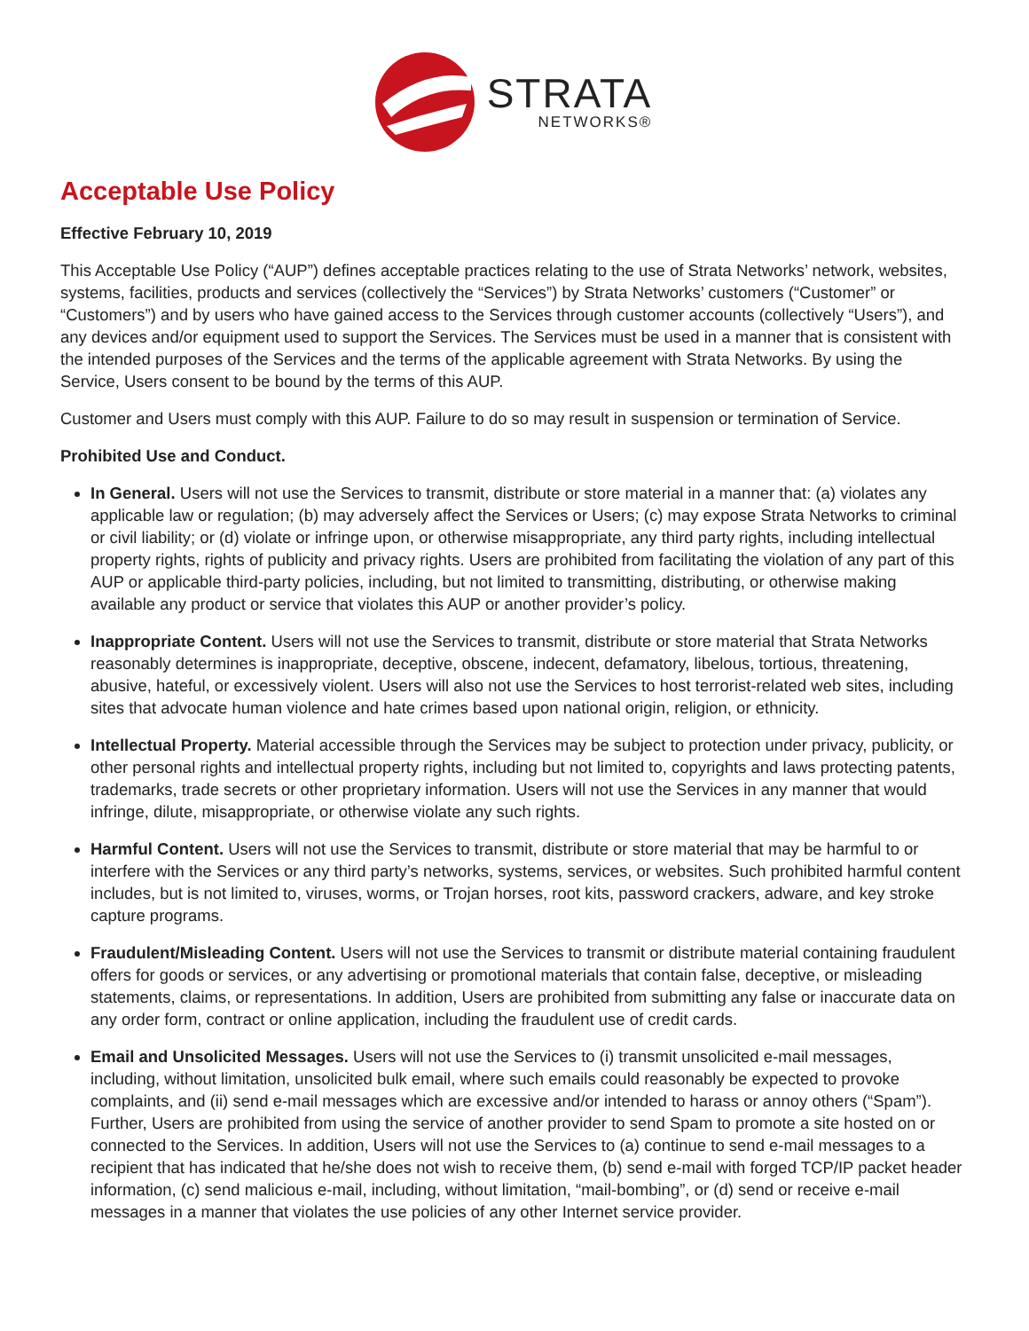STRATA
NETWORKS®
Acceptable Use Policy
Effective February 10, 2019
This Acceptable Use Policy (“AUP”) defines acceptable practices relating to the use of Strata Networks’ network, websites, systems, facilities, products and services (collectively the “Services”) by Strata Networks’ customers (“Customer” or “Customers”) and by users who have gained access to the Services through customer accounts (collectively “Users”), and any devices and/or equipment used to support the Services. The Services must be used in a manner that is consistent with the intended purposes of the Services and the terms of the applicable agreement with Strata Networks. By using the Service, Users consent to be bound by the terms of this AUP.
Customer and Users must comply with this AUP. Failure to do so may result in suspension or termination of Service.
Prohibited Use and Conduct.
In General. Users will not use the Services to transmit, distribute or store material in a manner that: (a) violates any applicable law or regulation; (b) may adversely affect the Services or Users; (c) may expose Strata Networks to criminal or civil liability; or (d) violate or infringe upon, or otherwise misappropriate, any third party rights, including intellectual property rights, rights of publicity and privacy rights. Users are prohibited from facilitating the violation of any part of this AUP or applicable third-party policies, including, but not limited to transmitting, distributing, or otherwise making available any product or service that violates this AUP or another provider’s policy.
Inappropriate Content. Users will not use the Services to transmit, distribute or store material that Strata Networks reasonably determines is inappropriate, deceptive, obscene, indecent, defamatory, libelous, tortious, threatening, abusive, hateful, or excessively violent. Users will also not use the Services to host terrorist-related web sites, including sites that advocate human violence and hate crimes based upon national origin, religion, or ethnicity.
Intellectual Property. Material accessible through the Services may be subject to protection under privacy, publicity, or other personal rights and intellectual property rights, including but not limited to, copyrights and laws protecting patents, trademarks, trade secrets or other proprietary information. Users will not use the Services in any manner that would infringe, dilute, misappropriate, or otherwise violate any such rights.
Harmful Content. Users will not use the Services to transmit, distribute or store material that may be harmful to or interfere with the Services or any third party’s networks, systems, services, or websites. Such prohibited harmful content includes, but is not limited to, viruses, worms, or Trojan horses, root kits, password crackers, adware, and key stroke capture programs.
Fraudulent/Misleading Content. Users will not use the Services to transmit or distribute material containing fraudulent offers for goods or services, or any advertising or promotional materials that contain false, deceptive, or misleading statements, claims, or representations. In addition, Users are prohibited from submitting any false or inaccurate data on any order form, contract or online application, including the fraudulent use of credit cards.
Email and Unsolicited Messages. Users will not use the Services to (i) transmit unsolicited e-mail messages, including, without limitation, unsolicited bulk email, where such emails could reasonably be expected to provoke complaints, and (ii) send e-mail messages which are excessive and/or intended to harass or annoy others (“Spam”). Further, Users are prohibited from using the service of another provider to send Spam to promote a site hosted on or connected to the Services. In addition, Users will not use the Services to (a) continue to send e-mail messages to a recipient that has indicated that he/she does not wish to receive them, (b) send e-mail with forged TCP/IP packet header information, (c) send malicious e-mail, including, without limitation, “mail-bombing”, or (d) send or receive e-mail messages in a manner that violates the use policies of any other Internet service provider.